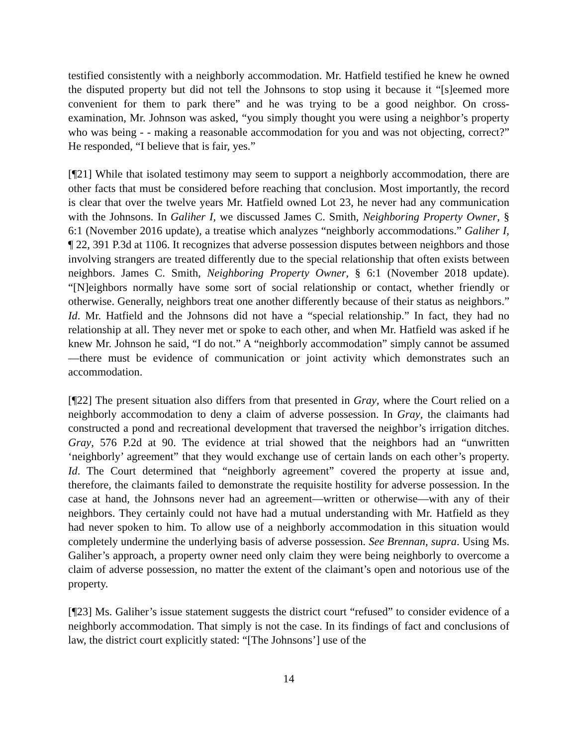testified consistently with a neighborly accommodation. Mr. Hatfield testified he knew he owned the disputed property but did not tell the Johnsons to stop using it because it “[s]eemed more convenient for them to park there” and he was trying to be a good neighbor. On cross-examination, Mr. Johnson was asked, “you simply thought you were using a neighbor’s property who was being - - making a reasonable accommodation for you and was not objecting, correct?” He responded, “I believe that is fair, yes.”
[¶21] While that isolated testimony may seem to support a neighborly accommodation, there are other facts that must be considered before reaching that conclusion. Most importantly, the record is clear that over the twelve years Mr. Hatfield owned Lot 23, he never had any communication with the Johnsons. In Galiher I, we discussed James C. Smith, Neighboring Property Owner, § 6:1 (November 2016 update), a treatise which analyzes “neighborly accommodations.” Galiher I, ¶ 22, 391 P.3d at 1106. It recognizes that adverse possession disputes between neighbors and those involving strangers are treated differently due to the special relationship that often exists between neighbors. James C. Smith, Neighboring Property Owner, § 6:1 (November 2018 update). “[N]eighbors normally have some sort of social relationship or contact, whether friendly or otherwise. Generally, neighbors treat one another differently because of their status as neighbors.” Id. Mr. Hatfield and the Johnsons did not have a “special relationship.” In fact, they had no relationship at all. They never met or spoke to each other, and when Mr. Hatfield was asked if he knew Mr. Johnson he said, “I do not.” A “neighborly accommodation” simply cannot be assumed—there must be evidence of communication or joint activity which demonstrates such an accommodation.
[¶22] The present situation also differs from that presented in Gray, where the Court relied on a neighborly accommodation to deny a claim of adverse possession. In Gray, the claimants had constructed a pond and recreational development that traversed the neighbor’s irrigation ditches. Gray, 576 P.2d at 90. The evidence at trial showed that the neighbors had an “unwritten ‘neighborly’ agreement” that they would exchange use of certain lands on each other’s property. Id. The Court determined that “neighborly agreement” covered the property at issue and, therefore, the claimants failed to demonstrate the requisite hostility for adverse possession. In the case at hand, the Johnsons never had an agreement—written or otherwise—with any of their neighbors. They certainly could not have had a mutual understanding with Mr. Hatfield as they had never spoken to him. To allow use of a neighborly accommodation in this situation would completely undermine the underlying basis of adverse possession. See Brennan, supra. Using Ms. Galiher’s approach, a property owner need only claim they were being neighborly to overcome a claim of adverse possession, no matter the extent of the claimant’s open and notorious use of the property.
[¶23] Ms. Galiher’s issue statement suggests the district court “refused” to consider evidence of a neighborly accommodation. That simply is not the case. In its findings of fact and conclusions of law, the district court explicitly stated: “[The Johnsons’] use of the
14